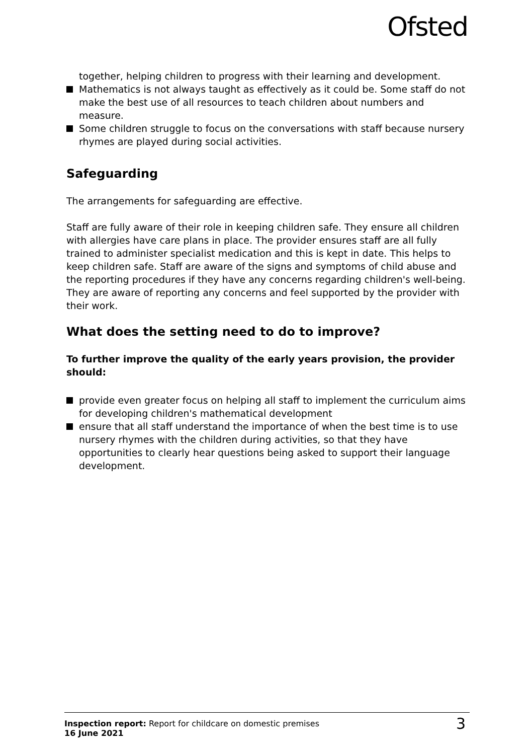Ofsted
together, helping children to progress with their learning and development.
Mathematics is not always taught as effectively as it could be. Some staff do not make the best use of all resources to teach children about numbers and measure.
Some children struggle to focus on the conversations with staff because nursery rhymes are played during social activities.
Safeguarding
The arrangements for safeguarding are effective.
Staff are fully aware of their role in keeping children safe. They ensure all children with allergies have care plans in place. The provider ensures staff are all fully trained to administer specialist medication and this is kept in date. This helps to keep children safe. Staff are aware of the signs and symptoms of child abuse and the reporting procedures if they have any concerns regarding children's well-being. They are aware of reporting any concerns and feel supported by the provider with their work.
What does the setting need to do to improve?
To further improve the quality of the early years provision, the provider should:
provide even greater focus on helping all staff to implement the curriculum aims for developing children's mathematical development
ensure that all staff understand the importance of when the best time is to use nursery rhymes with the children during activities, so that they have opportunities to clearly hear questions being asked to support their language development.
Inspection report: Report for childcare on domestic premises
16 June 2021
3